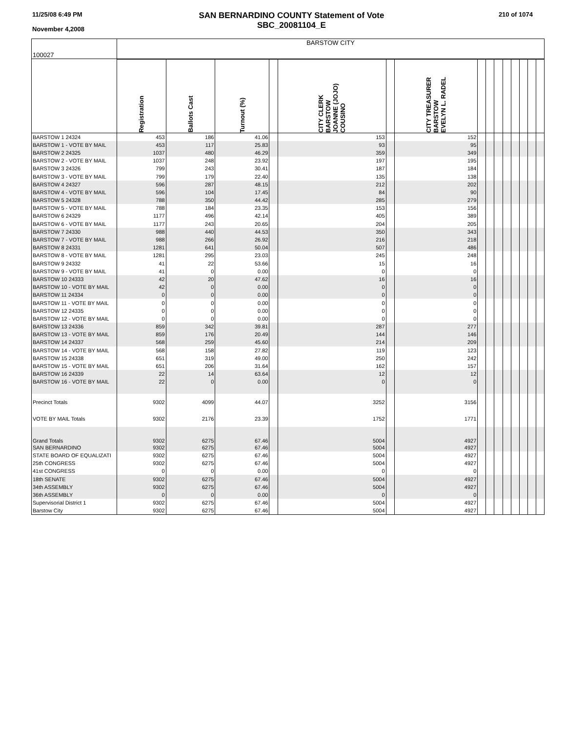11/25/08 6:49 PM
November 4,2008
SAN BERNARDINO COUNTY Statement of Vote
SBC_20081104_E
210 of 1074
| 100027 | BARSTOW CITY | | | | | | | | | | | | | | |
| | Registration | Ballots Cast | Turnout (%) | | CITY CLERK BARSTOW JOANNE (JOJO) COUSINO | | CITY TREASURER BARSTOW EVELYN L. RADEL | | | | | | | | |
| BARSTOW 1 24324 | 453 | 186 | 41.06 | | 153 | | 152 | | | | | | | | |
| BARSTOW 1 - VOTE BY MAIL | 453 | 117 | 25.83 | | 93 | | 95 | | | | | | | | |
| BARSTOW 2 24325 | 1037 | 480 | 46.29 | | 359 | | 349 | | | | | | | | |
| BARSTOW 2 - VOTE BY MAIL | 1037 | 248 | 23.92 | | 197 | | 195 | | | | | | | | |
| BARSTOW 3 24326 | 799 | 243 | 30.41 | | 187 | | 184 | | | | | | | | |
| BARSTOW 3 - VOTE BY MAIL | 799 | 179 | 22.40 | | 135 | | 138 | | | | | | | | |
| BARSTOW 4 24327 | 596 | 287 | 48.15 | | 212 | | 202 | | | | | | | | |
| BARSTOW 4 - VOTE BY MAIL | 596 | 104 | 17.45 | | 84 | | 90 | | | | | | | | |
| BARSTOW 5 24328 | 788 | 350 | 44.42 | | 285 | | 279 | | | | | | | | |
| BARSTOW 5 - VOTE BY MAIL | 788 | 184 | 23.35 | | 153 | | 156 | | | | | | | | |
| BARSTOW 6 24329 | 1177 | 496 | 42.14 | | 405 | | 389 | | | | | | | | |
| BARSTOW 6 - VOTE BY MAIL | 1177 | 243 | 20.65 | | 204 | | 205 | | | | | | | | |
| BARSTOW 7 24330 | 988 | 440 | 44.53 | | 350 | | 343 | | | | | | | | |
| BARSTOW 7 - VOTE BY MAIL | 988 | 266 | 26.92 | | 216 | | 218 | | | | | | | | |
| BARSTOW 8 24331 | 1281 | 641 | 50.04 | | 507 | | 486 | | | | | | | | |
| BARSTOW 8 - VOTE BY MAIL | 1281 | 295 | 23.03 | | 245 | | 248 | | | | | | | | |
| BARSTOW 9 24332 | 41 | 22 | 53.66 | | 15 | | 16 | | | | | | | | |
| BARSTOW 9 - VOTE BY MAIL | 41 | 0 | 0.00 | | 0 | | 0 | | | | | | | | |
| BARSTOW 10 24333 | 42 | 20 | 47.62 | | 16 | | 16 | | | | | | | | |
| BARSTOW 10 - VOTE BY MAIL | 42 | 0 | 0.00 | | 0 | | 0 | | | | | | | | |
| BARSTOW 11 24334 | 0 | 0 | 0.00 | | 0 | | 0 | | | | | | | | |
| BARSTOW 11 - VOTE BY MAIL | 0 | 0 | 0.00 | | 0 | | 0 | | | | | | | | |
| BARSTOW 12 24335 | 0 | 0 | 0.00 | | 0 | | 0 | | | | | | | | |
| BARSTOW 12 - VOTE BY MAIL | 0 | 0 | 0.00 | | 0 | | 0 | | | | | | | | |
| BARSTOW 13 24336 | 859 | 342 | 39.81 | | 287 | | 277 | | | | | | | | |
| BARSTOW 13 - VOTE BY MAIL | 859 | 176 | 20.49 | | 144 | | 146 | | | | | | | | |
| BARSTOW 14 24337 | 568 | 259 | 45.60 | | 214 | | 209 | | | | | | | | |
| BARSTOW 14 - VOTE BY MAIL | 568 | 158 | 27.82 | | 119 | | 123 | | | | | | | | |
| BARSTOW 15 24338 | 651 | 319 | 49.00 | | 250 | | 242 | | | | | | | | |
| BARSTOW 15 - VOTE BY MAIL | 651 | 206 | 31.64 | | 162 | | 157 | | | | | | | | |
| BARSTOW 16 24339 | 22 | 14 | 63.64 | | 12 | | 12 | | | | | | | | |
| BARSTOW 16 - VOTE BY MAIL | 22 | 0 | 0.00 | | 0 | | 0 | | | | | | | | |
| Precinct Totals | 9302 | 4099 | 44.07 | | 3252 | | 3156 | | | | | | | | |
| VOTE BY MAIL Totals | 9302 | 2176 | 23.39 | | 1752 | | 1771 | | | | | | | | |
| Grand Totals | 9302 | 6275 | 67.46 | | 5004 | | 4927 | | | | | | | | |
| SAN BERNARDINO | 9302 | 6275 | 67.46 | | 5004 | | 4927 | | | | | | | | |
| STATE BOARD OF EQUALIZATI | 9302 | 6275 | 67.46 | | 5004 | | 4927 | | | | | | | | |
| 25th CONGRESS | 9302 | 6275 | 67.46 | | 5004 | | 4927 | | | | | | | | |
| 41st CONGRESS | 0 | 0 | 0.00 | | 0 | | 0 | | | | | | | | |
| 18th SENATE | 9302 | 6275 | 67.46 | | 5004 | | 4927 | | | | | | | | |
| 34th ASSEMBLY | 9302 | 6275 | 67.46 | | 5004 | | 4927 | | | | | | | | |
| 36th ASSEMBLY | 0 | 0 | 0.00 | | 0 | | 0 | | | | | | | | |
| Supervisorial District 1 | 9302 | 6275 | 67.46 | | 5004 | | 4927 | | | | | | | | |
| Barstow City | 9302 | 6275 | 67.46 | | 5004 | | 4927 | | | | | | | | |